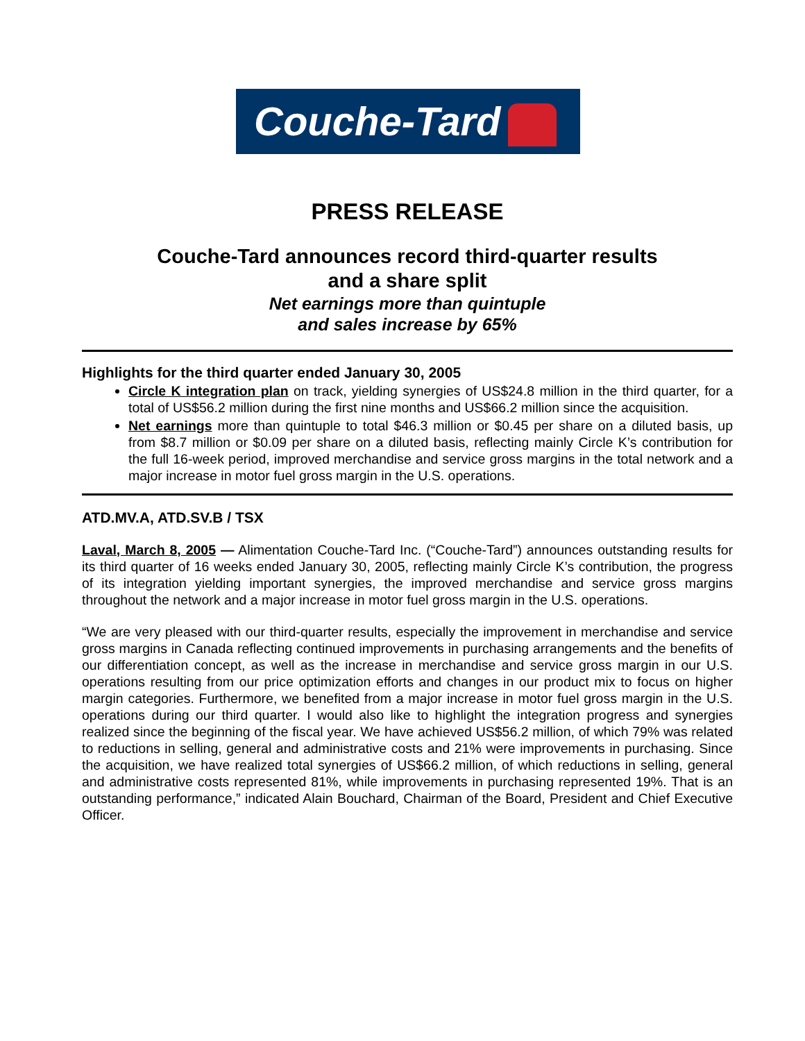Couche-Tard
PRESS RELEASE
Couche-Tard announces record third-quarter results
and a share split
Net earnings more than quintuple
and sales increase by 65%
Highlights for the third quarter ended January 30, 2005
Circle K integration plan on track, yielding synergies of US$24.8 million in the third quarter, for a total of US$56.2 million during the first nine months and US$66.2 million since the acquisition.
Net earnings more than quintuple to total $46.3 million or $0.45 per share on a diluted basis, up from $8.7 million or $0.09 per share on a diluted basis, reflecting mainly Circle K’s contribution for the full 16-week period, improved merchandise and service gross margins in the total network and a major increase in motor fuel gross margin in the U.S. operations.
ATD.MV.A, ATD.SV.B / TSX
Laval, March 8, 2005 — Alimentation Couche-Tard Inc. (“Couche-Tard”) announces outstanding results for its third quarter of 16 weeks ended January 30, 2005, reflecting mainly Circle K’s contribution, the progress of its integration yielding important synergies, the improved merchandise and service gross margins throughout the network and a major increase in motor fuel gross margin in the U.S. operations.
“We are very pleased with our third-quarter results, especially the improvement in merchandise and service gross margins in Canada reflecting continued improvements in purchasing arrangements and the benefits of our differentiation concept, as well as the increase in merchandise and service gross margin in our U.S. operations resulting from our price optimization efforts and changes in our product mix to focus on higher margin categories. Furthermore, we benefited from a major increase in motor fuel gross margin in the U.S. operations during our third quarter. I would also like to highlight the integration progress and synergies realized since the beginning of the fiscal year. We have achieved US$56.2 million, of which 79% was related to reductions in selling, general and administrative costs and 21% were improvements in purchasing. Since the acquisition, we have realized total synergies of US$66.2 million, of which reductions in selling, general and administrative costs represented 81%, while improvements in purchasing represented 19%. That is an outstanding performance,” indicated Alain Bouchard, Chairman of the Board, President and Chief Executive Officer.